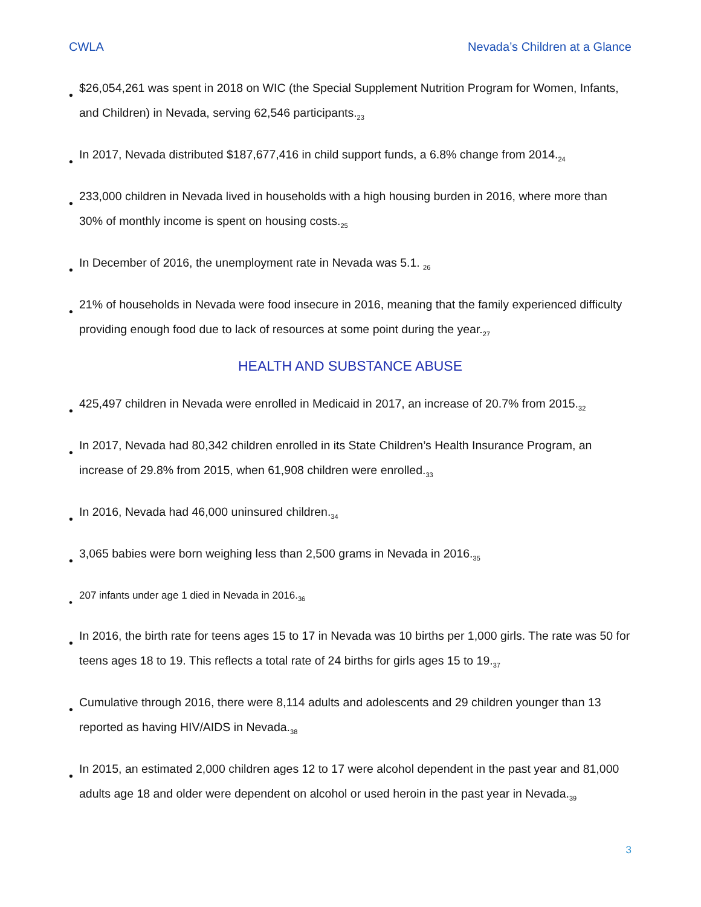CWLA Nevada’s Children at a Glance
•
$26,054,261 was spent in 2018 on WIC (the Special Supplement Nutrition Program for Women, Infants, and Children) in Nevada, serving 62,546 participants.<sub>23</sub>
•
In 2017, Nevada distributed $187,677,416 in child support funds, a 6.8% change from 2014.<sub>24</sub>
•
233,000 children in Nevada lived in households with a high housing burden in 2016, where more than 30% of monthly income is spent on housing costs.<sub>25</sub>
•
In December of 2016, the unemployment rate in Nevada was 5.1. <sub>26</sub>
•
21% of households in Nevada were food insecure in 2016, meaning that the family experienced difficulty providing enough food due to lack of resources at some point during the year.<sub>27</sub>
HEALTH AND SUBSTANCE ABUSE
•
425,497 children in Nevada were enrolled in Medicaid in 2017, an increase of 20.7% from 2015.<sub>32</sub>
•
In 2017, Nevada had 80,342 children enrolled in its State Children’s Health Insurance Program, an increase of 29.8% from 2015, when 61,908 children were enrolled.<sub>33</sub>
•
In 2016, Nevada had 46,000 uninsured children.<sub>34</sub>
•
3,065 babies were born weighing less than 2,500 grams in Nevada in 2016.<sub>35</sub>
•
207 infants under age 1 died in Nevada in 2016.<sub>36</sub>
•
In 2016, the birth rate for teens ages 15 to 17 in Nevada was 10 births per 1,000 girls. The rate was 50 for teens ages 18 to 19. This reflects a total rate of 24 births for girls ages 15 to 19.<sub>37</sub>
•
Cumulative through 2016, there were 8,114 adults and adolescents and 29 children younger than 13 reported as having HIV/AIDS in Nevada.<sub>38</sub>
•
In 2015, an estimated 2,000 children ages 12 to 17 were alcohol dependent in the past year and 81,000 adults age 18 and older were dependent on alcohol or used heroin in the past year in Nevada.<sub>39</sub>
3